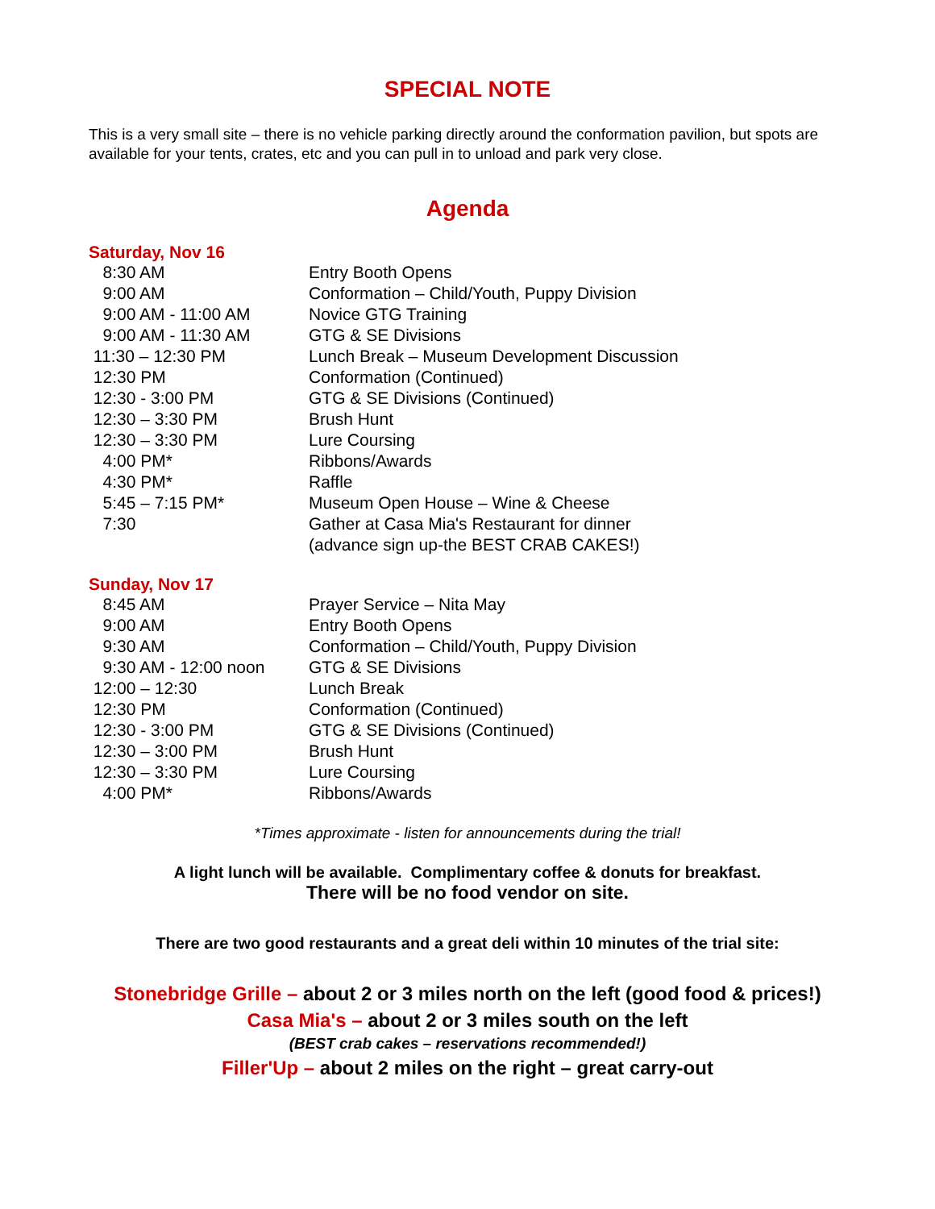SPECIAL NOTE
This is a very small site – there is no vehicle parking directly around the conformation pavilion, but spots are available for your tents, crates, etc and you can pull in to unload and park very close.
Agenda
Saturday, Nov 16
| 8:30 AM | Entry Booth Opens |
| 9:00 AM | Conformation – Child/Youth, Puppy Division |
| 9:00 AM - 11:00 AM | Novice GTG Training |
| 9:00 AM - 11:30 AM | GTG & SE Divisions |
| 11:30 – 12:30 PM | Lunch Break – Museum Development Discussion |
| 12:30 PM | Conformation (Continued) |
| 12:30 - 3:00 PM | GTG & SE Divisions (Continued) |
| 12:30 – 3:30 PM | Brush Hunt |
| 12:30 – 3:30 PM | Lure Coursing |
| 4:00 PM* | Ribbons/Awards |
| 4:30 PM* | Raffle |
| 5:45 – 7:15 PM* | Museum Open House – Wine & Cheese |
| 7:30 | Gather at Casa Mia's Restaurant for dinner (advance sign up-the BEST CRAB CAKES!) |
Sunday, Nov 17
| 8:45 AM | Prayer Service – Nita May |
| 9:00 AM | Entry Booth Opens |
| 9:30 AM | Conformation – Child/Youth, Puppy Division |
| 9:30 AM - 12:00 noon | GTG & SE Divisions |
| 12:00 – 12:30 | Lunch Break |
| 12:30 PM | Conformation (Continued) |
| 12:30 - 3:00 PM | GTG & SE Divisions (Continued) |
| 12:30 – 3:00 PM | Brush Hunt |
| 12:30 – 3:30 PM | Lure Coursing |
| 4:00 PM* | Ribbons/Awards |
*Times approximate - listen for announcements during the trial!
A light lunch will be available. Complimentary coffee & donuts for breakfast.
There will be no food vendor on site.
There are two good restaurants and a great deli within 10 minutes of the trial site:
Stonebridge Grille – about 2 or 3 miles north on the left (good food & prices!)
Casa Mia's – about 2 or 3 miles south on the left
(BEST crab cakes – reservations recommended!)
Filler'Up – about 2 miles on the right – great carry-out